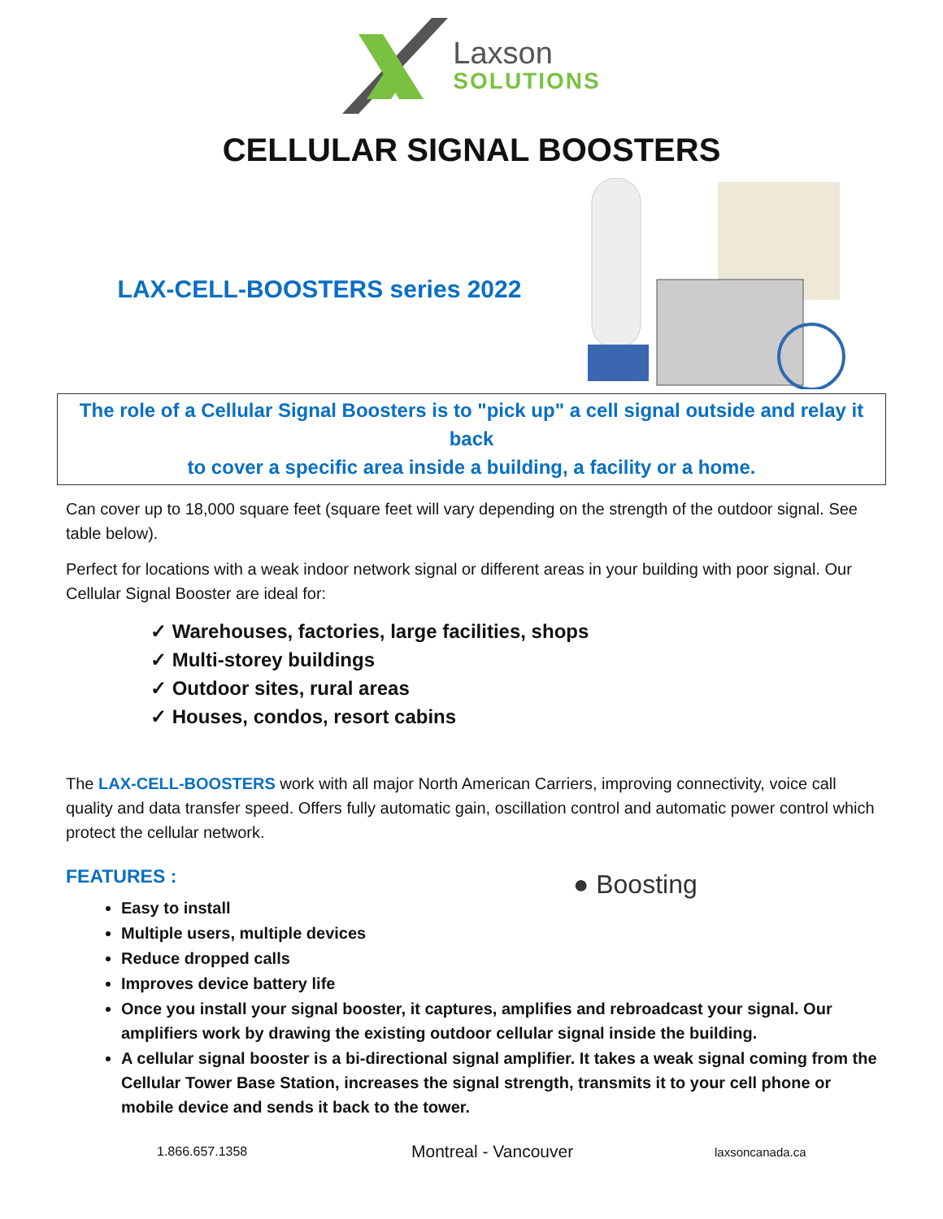Laxson
SOLUTIONS
CELLULAR SIGNAL BOOSTERS
LAX-CELL-BOOSTERS series 2022
The role of a Cellular Signal Boosters is to "pick up" a cell signal outside and relay it back
to cover a specific area inside a building, a facility or a home.
Can cover up to 18,000 square feet (square feet will vary depending on the strength of the outdoor signal. See table below).
Perfect for locations with a weak indoor network signal or different areas in your building with poor signal. Our Cellular Signal Booster are ideal for:
✓ Warehouses, factories, large facilities, shops
✓ Multi-storey buildings
✓ Outdoor sites, rural areas
✓ Houses, condos, resort cabins
The LAX-CELL-BOOSTERS work with all major North American Carriers, improving connectivity, voice call quality and data transfer speed. Offers fully automatic gain, oscillation control and automatic power control which protect the cellular network.
FEATURES :
● Boosting
Easy to install
Multiple users, multiple devices
Reduce dropped calls
Improves device battery life
Once you install your signal booster, it captures, amplifies and rebroadcast your signal. Our amplifiers work by drawing the existing outdoor cellular signal inside the building.
A cellular signal booster is a bi-directional signal amplifier. It takes a weak signal coming from the Cellular Tower Base Station, increases the signal strength, transmits it to your cell phone or mobile device and sends it back to the tower.
1.866.657.1358 Montreal - Vancouver laxsoncanada.ca